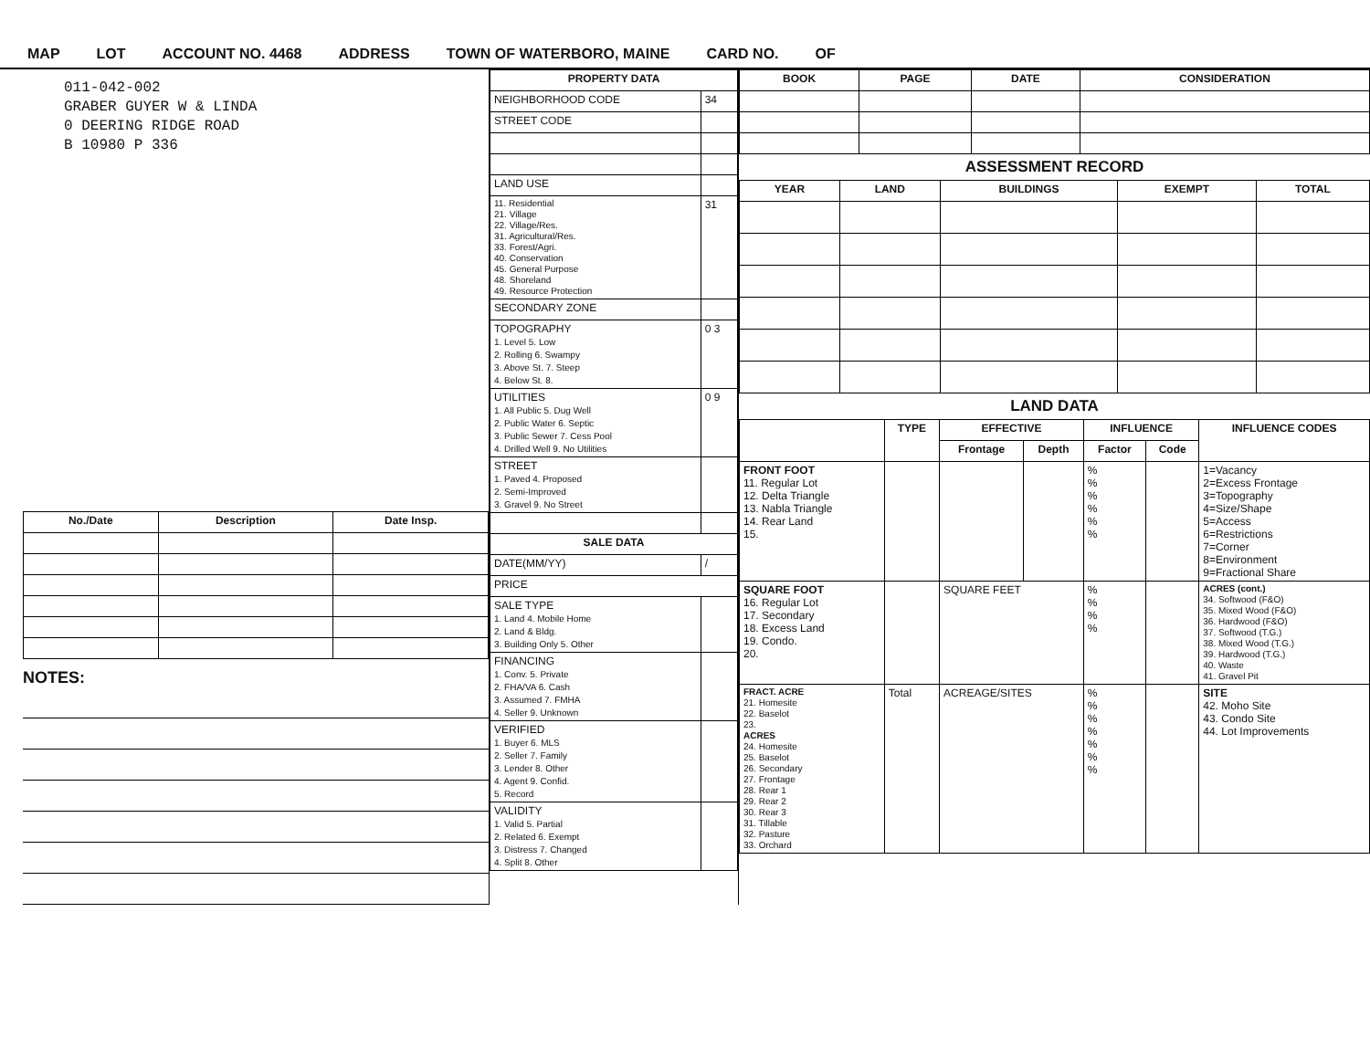MAP LOT ACCOUNT NO. 4468 ADDRESS TOWN OF WATERBORO, MAINE CARD NO. OF
011-042-002
GRABER GUYER W & LINDA
0 DEERING RIDGE ROAD
B 10980 P 336
| No./Date | Description | Date Insp. |
| --- | --- | --- |
NOTES:
| PROPERTY DATA | |
| --- | --- |
| NEIGHBORHOOD CODE | 34 |
| STREET CODE | |
| LAND USE | |
| 11. Residential 21. Village 22. Village/Res. 31. Agricultural/Res. 33. Forest/Agri. 40. Conservation 45. General Purpose 48. Shoreland 49. Resource Protection | 31 |
| SECONDARY ZONE | |
| TOPOGRAPHY 1. Level 5. Low 2. Rolling 6. Swampy 3. Above St. 7. Steep 4. Below St. 8. | 0 3 |
| UTILITIES 1. All Public 5. Dug Well 2. Public Water 6. Septic 3. Public Sewer 7. Cess Pool 4. Drilled Well 9. No Utilities | 0 9 |
| STREET 1. Paved 4. Proposed 2. Semi-Improved 3. Gravel 9. No Street | |
| SALE DATA | |
| DATE(MM/YY) | / |
| PRICE | |
| SALE TYPE 1. Land 4. Mobile Home 2. Land & Bldg. 3. Building Only 5. Other | |
| FINANCING 1. Conv. 5. Private 2. FHA/VA 6. Cash 3. Assumed 7. FMHA 4. Seller 9. Unknown | |
| VERIFIED 1. Buyer 6. MLS 2. Seller 7. Family 3. Lender 8. Other 4. Agent 9. Confid. 5. Record | |
| VALIDITY 1. Valid 5. Partial 2. Related 6. Exempt 3. Distress 7. Changed 4. Split 8. Other | |
| BOOK | PAGE | DATE | CONSIDERATION |
| --- | --- | --- | --- |
ASSESSMENT RECORD
| YEAR | LAND | BUILDINGS | EXEMPT | TOTAL |
| --- | --- | --- | --- | --- |
LAND DATA
| | TYPE | EFFECTIVE | | INFLUENCE | | INFLUENCE CODES |
| --- | --- | --- | --- | --- | --- | --- |
| | | Frontage | Depth | Factor | Code | |
| FRONT FOOT 11. Regular Lot 12. Delta Triangle 13. Nabla Triangle 14. Rear Land 15. | | | | % % % % % % | | 1=Vacancy 2=Excess Frontage 3=Topography 4=Size/Shape 5=Access 6=Restrictions 7=Corner 8=Environment 9=Fractional Share |
| SQUARE FOOT 16. Regular Lot 17. Secondary 18. Excess Land 19. Condo. 20. | | SQUARE FEET | | % % % % | | ACRES (cont.) 34. Softwood (F&O) 35. Mixed Wood (F&O) 36. Hardwood (F&O) 37. Softwood (T.G.) 38. Mixed Wood (T.G.) 39. Hardwood (T.G.) 40. Waste 41. Gravel Pit |
| FRACT. ACRE 21. Homesite 22. Baselot 23. ACRES 24. Homesite 25. Baselot 26. Secondary 27. Frontage 28. Rear 1 29. Rear 2 30. Rear 3 31. Tillable 32. Pasture 33. Orchard | Total | ACREAGE/SITES | | % % % % % % % | | SITE 42. Moho Site 43. Condo Site 44. Lot Improvements |